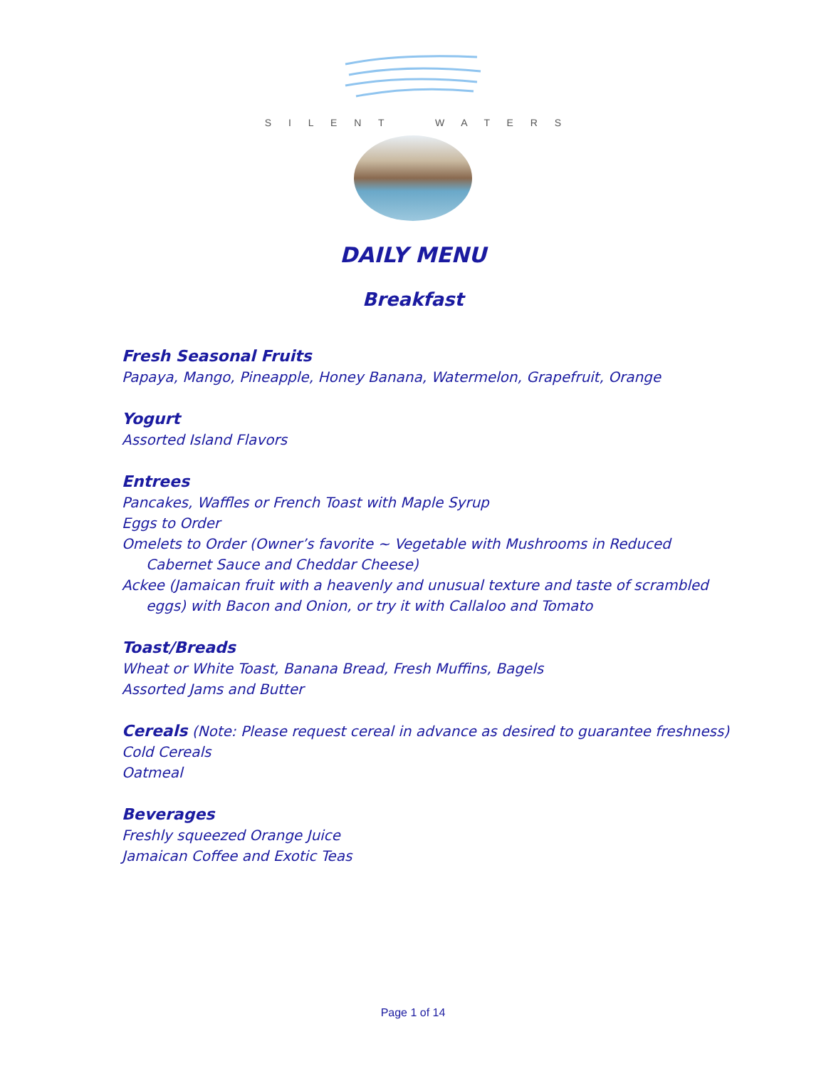S I L E N T W A T E R S
DAILY MENU
Breakfast
Fresh Seasonal Fruits
Papaya, Mango, Pineapple, Honey Banana, Watermelon, Grapefruit, Orange
Yogurt
Assorted Island Flavors
Entrees
Pancakes, Waffles or French Toast with Maple Syrup
Eggs to Order
Omelets to Order (Owner’s favorite ~ Vegetable with Mushrooms in Reduced
Cabernet Sauce and Cheddar Cheese)
Ackee (Jamaican fruit with a heavenly and unusual texture and taste of scrambled
eggs) with Bacon and Onion, or try it with Callaloo and Tomato
Toast/Breads
Wheat or White Toast, Banana Bread, Fresh Muffins, Bagels
Assorted Jams and Butter
Cereals (Note: Please request cereal in advance as desired to guarantee freshness)
Cold Cereals
Oatmeal
Beverages
Freshly squeezed Orange Juice
Jamaican Coffee and Exotic Teas
Page 1 of 14